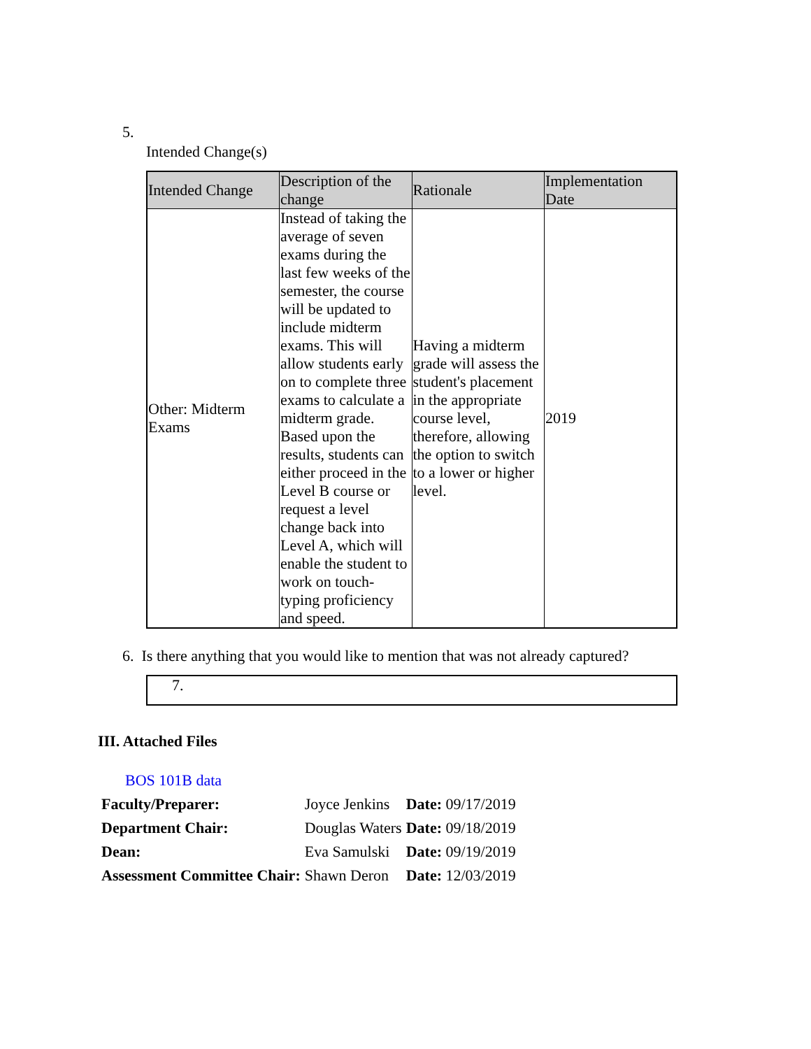5.
Intended Change(s)
| Intended Change | Description of the change | Rationale | Implementation Date |
| --- | --- | --- | --- |
| Other: Midterm Exams | Instead of taking the average of seven exams during the last few weeks of the semester, the course will be updated to include midterm exams. This will allow students early on to complete three exams to calculate a midterm grade. Based upon the results, students can either proceed in the Level B course or request a level change back into Level A, which will enable the student to work on touch-typing proficiency and speed. | Having a midterm grade will assess the student's placement in the appropriate course level, therefore, allowing the option to switch to a lower or higher level. | 2019 |
6. Is there anything that you would like to mention that was not already captured?
7.
III. Attached Files
BOS 101B data
| Faculty/Preparer: | Joyce Jenkins | Date: 09/17/2019 |
| Department Chair: | Douglas Waters | Date: 09/18/2019 |
| Dean: | Eva Samulski | Date: 09/19/2019 |
| Assessment Committee Chair: | Shawn Deron | Date: 12/03/2019 |